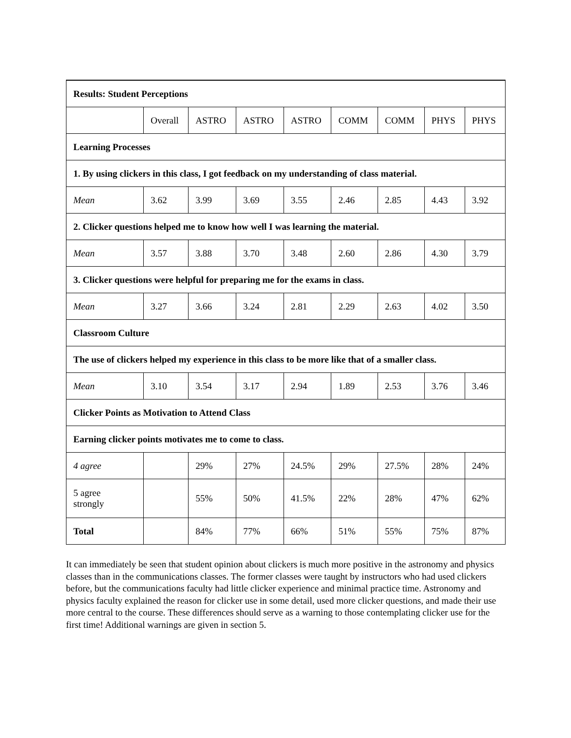| Results: Student Perceptions | | | | | | | | |
| | Overall | ASTRO | ASTRO | ASTRO | COMM | COMM | PHYS | PHYS |
| Learning Processes | | | | | | | | |
| 1. By using clickers in this class, I got feedback on my understanding of class material. | | | | | | | | |
| Mean | 3.62 | 3.99 | 3.69 | 3.55 | 2.46 | 2.85 | 4.43 | 3.92 |
| 2. Clicker questions helped me to know how well I was learning the material. | | | | | | | | |
| Mean | 3.57 | 3.88 | 3.70 | 3.48 | 2.60 | 2.86 | 4.30 | 3.79 |
| 3. Clicker questions were helpful for preparing me for the exams in class. | | | | | | | | |
| Mean | 3.27 | 3.66 | 3.24 | 2.81 | 2.29 | 2.63 | 4.02 | 3.50 |
| Classroom Culture | | | | | | | | |
| The use of clickers helped my experience in this class to be more like that of a smaller class. | | | | | | | | |
| Mean | 3.10 | 3.54 | 3.17 | 2.94 | 1.89 | 2.53 | 3.76 | 3.46 |
| Clicker Points as Motivation to Attend Class | | | | | | | | |
| Earning clicker points motivates me to come to class. | | | | | | | | |
| 4 agree | | 29% | 27% | 24.5% | 29% | 27.5% | 28% | 24% |
| 5 agree strongly | | 55% | 50% | 41.5% | 22% | 28% | 47% | 62% |
| Total | | 84% | 77% | 66% | 51% | 55% | 75% | 87% |
It can immediately be seen that student opinion about clickers is much more positive in the astronomy and physics classes than in the communications classes. The former classes were taught by instructors who had used clickers before, but the communications faculty had little clicker experience and minimal practice time. Astronomy and physics faculty explained the reason for clicker use in some detail, used more clicker questions, and made their use more central to the course. These differences should serve as a warning to those contemplating clicker use for the first time! Additional warnings are given in section 5.